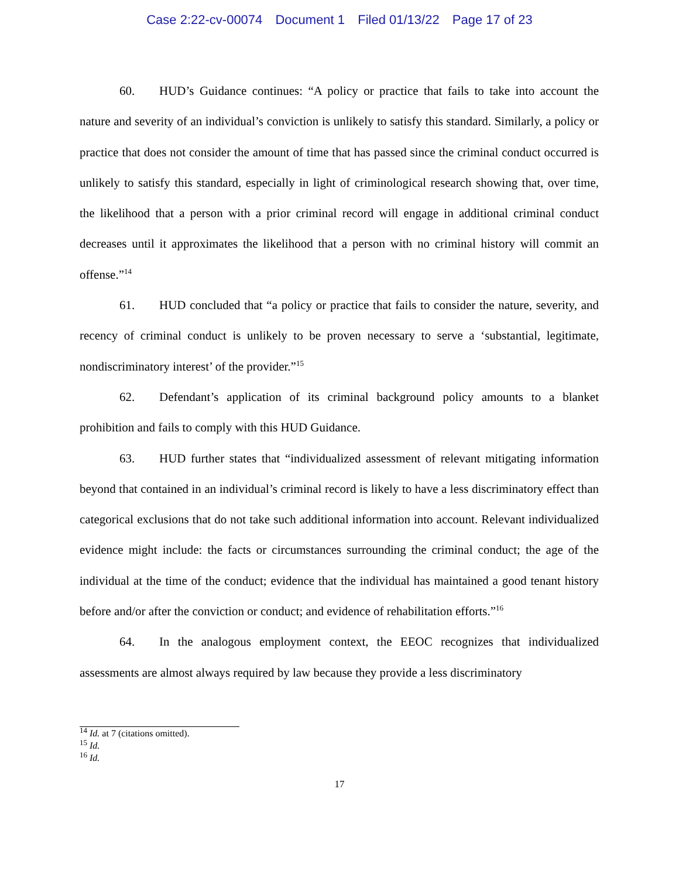Case 2:22-cv-00074 Document 1 Filed 01/13/22 Page 17 of 23
60. HUD’s Guidance continues: “A policy or practice that fails to take into account the nature and severity of an individual’s conviction is unlikely to satisfy this standard. Similarly, a policy or practice that does not consider the amount of time that has passed since the criminal conduct occurred is unlikely to satisfy this standard, especially in light of criminological research showing that, over time, the likelihood that a person with a prior criminal record will engage in additional criminal conduct decreases until it approximates the likelihood that a person with no criminal history will commit an offense.”<sup>14</sup>
61. HUD concluded that “a policy or practice that fails to consider the nature, severity, and recency of criminal conduct is unlikely to be proven necessary to serve a ‘substantial, legitimate, nondiscriminatory interest’ of the provider.”<sup>15</sup>
62. Defendant’s application of its criminal background policy amounts to a blanket prohibition and fails to comply with this HUD Guidance.
63. HUD further states that “individualized assessment of relevant mitigating information beyond that contained in an individual’s criminal record is likely to have a less discriminatory effect than categorical exclusions that do not take such additional information into account. Relevant individualized evidence might include: the facts or circumstances surrounding the criminal conduct; the age of the individual at the time of the conduct; evidence that the individual has maintained a good tenant history before and/or after the conviction or conduct; and evidence of rehabilitation efforts.”<sup>16</sup>
64. In the analogous employment context, the EEOC recognizes that individualized assessments are almost always required by law because they provide a less discriminatory
<sup>14</sup> Id. at 7 (citations omitted).
<sup>15</sup> Id.
<sup>16</sup> Id.
17